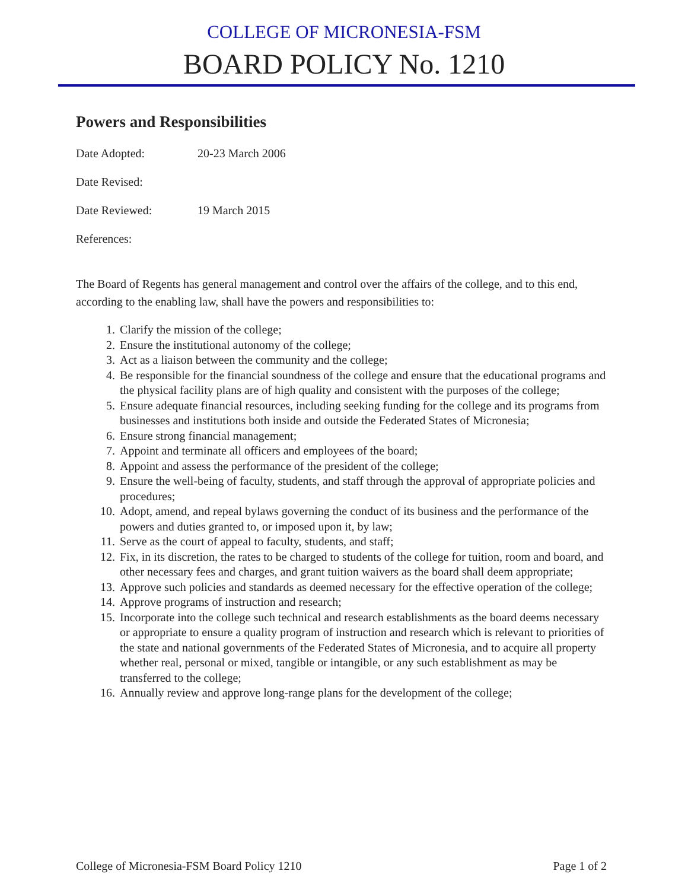COLLEGE OF MICRONESIA-FSM
BOARD POLICY No. 1210
Powers and Responsibilities
Date Adopted: 20-23 March 2006
Date Revised:
Date Reviewed: 19 March 2015
References:
The Board of Regents has general management and control over the affairs of the college, and to this end, according to the enabling law, shall have the powers and responsibilities to:
1. Clarify the mission of the college;
2. Ensure the institutional autonomy of the college;
3. Act as a liaison between the community and the college;
4. Be responsible for the financial soundness of the college and ensure that the educational programs and the physical facility plans are of high quality and consistent with the purposes of the college;
5. Ensure adequate financial resources, including seeking funding for the college and its programs from businesses and institutions both inside and outside the Federated States of Micronesia;
6. Ensure strong financial management;
7. Appoint and terminate all officers and employees of the board;
8. Appoint and assess the performance of the president of the college;
9. Ensure the well-being of faculty, students, and staff through the approval of appropriate policies and procedures;
10. Adopt, amend, and repeal bylaws governing the conduct of its business and the performance of the powers and duties granted to, or imposed upon it, by law;
11. Serve as the court of appeal to faculty, students, and staff;
12. Fix, in its discretion, the rates to be charged to students of the college for tuition, room and board, and other necessary fees and charges, and grant tuition waivers as the board shall deem appropriate;
13. Approve such policies and standards as deemed necessary for the effective operation of the college;
14. Approve programs of instruction and research;
15. Incorporate into the college such technical and research establishments as the board deems necessary or appropriate to ensure a quality program of instruction and research which is relevant to priorities of the state and national governments of the Federated States of Micronesia, and to acquire all property whether real, personal or mixed, tangible or intangible, or any such establishment as may be transferred to the college;
16. Annually review and approve long-range plans for the development of the college;
College of Micronesia-FSM Board Policy 1210 Page 1 of 2